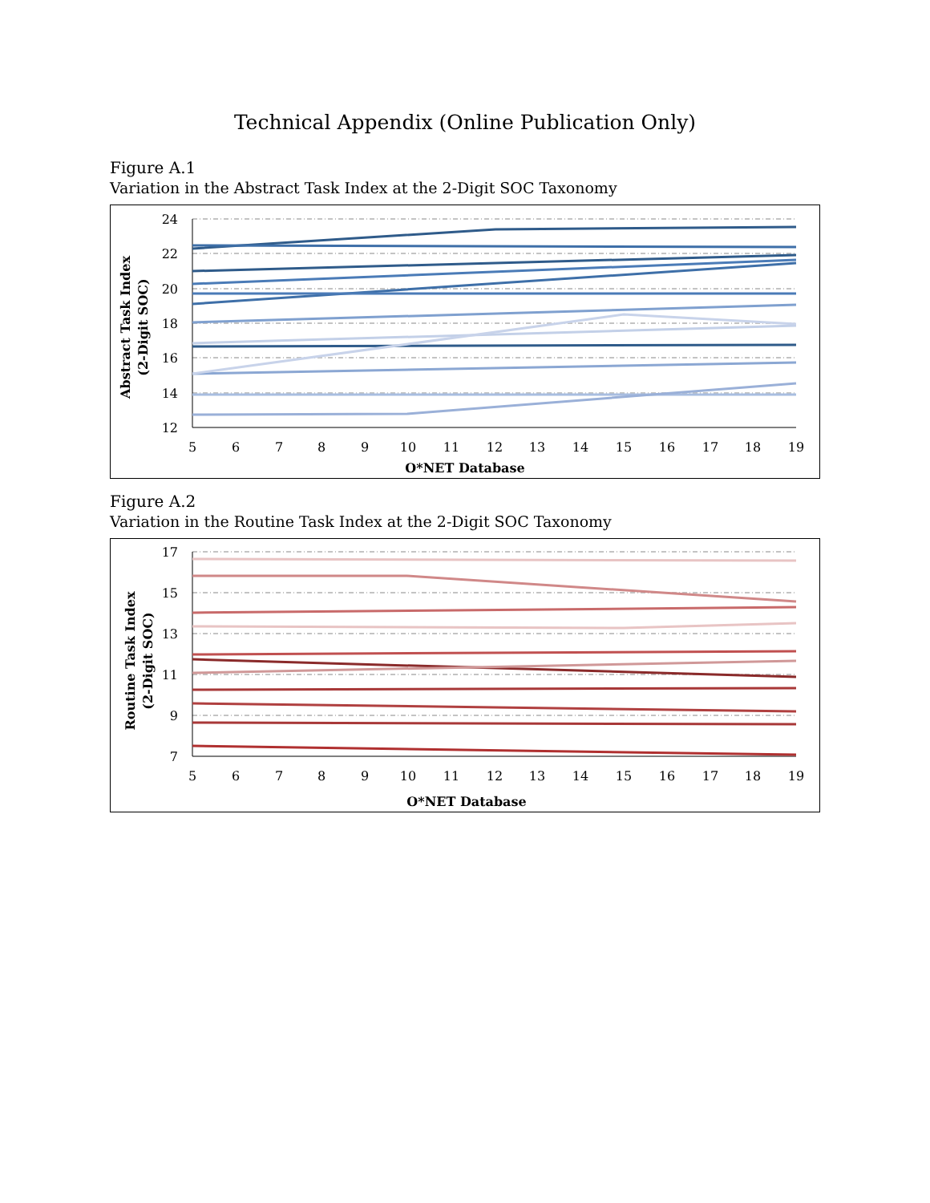Technical Appendix (Online Publication Only)
Figure A.1
Variation in the Abstract Task Index at the 2-Digit SOC Taxonomy
24
22
20
18
16
14
12
5
6
7
8
9
10
11
12
13
14
15
16
17
18
19
O*NET Database
Abstract Task Index
(2-Digit SOC)
Figure A.2
Variation in the Routine Task Index at the 2-Digit SOC Taxonomy
17
15
13
11
9
7
5
6
7
8
9
10
11
12
13
14
15
16
17
18
19
O*NET Database
Routine Task Index
(2-Digit SOC)